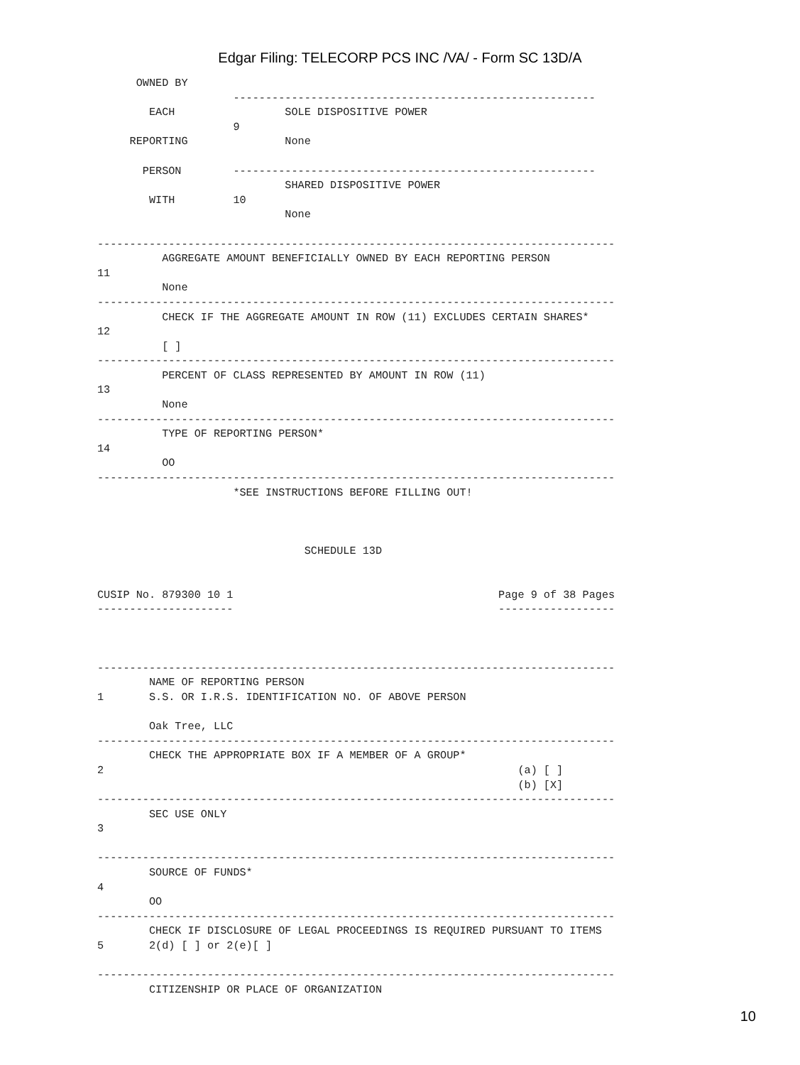Edgar Filing: TELECORP PCS INC /VA/ - Form SC 13D/A
      OWNED BY
                     --------------------------------------------------------
        EACH                 SOLE DISPOSITIVE POWER
                     9
     REPORTING               None

       PERSON        --------------------------------------------------------
                             SHARED DISPOSITIVE POWER
        WITH         10
                             None

--------------------------------------------------------------------------------
          AGGREGATE AMOUNT BENEFICIALLY OWNED BY EACH REPORTING PERSON
11
          None
--------------------------------------------------------------------------------
          CHECK IF THE AGGREGATE AMOUNT IN ROW (11) EXCLUDES CERTAIN SHARES*
12
          [ ]
--------------------------------------------------------------------------------
          PERCENT OF CLASS REPRESENTED BY AMOUNT IN ROW (11)
13
          None
--------------------------------------------------------------------------------
          TYPE OF REPORTING PERSON*
14
          OO
--------------------------------------------------------------------------------
                     *SEE INSTRUCTIONS BEFORE FILLING OUT!



                                SCHEDULE 13D


CUSIP No. 879300 10 1                                         Page 9 of 38 Pages
---------------------                                         ------------------



--------------------------------------------------------------------------------
        NAME OF REPORTING PERSON
1       S.S. OR I.R.S. IDENTIFICATION NO. OF ABOVE PERSON

        Oak Tree, LLC
--------------------------------------------------------------------------------
        CHECK THE APPROPRIATE BOX IF A MEMBER OF A GROUP*
2                                                                (a) [ ]
                                                                 (b) [X]
--------------------------------------------------------------------------------
        SEC USE ONLY
3

--------------------------------------------------------------------------------
        SOURCE OF FUNDS*
4
        OO
--------------------------------------------------------------------------------
        CHECK IF DISCLOSURE OF LEGAL PROCEEDINGS IS REQUIRED PURSUANT TO ITEMS
5       2(d) [ ] or 2(e)[ ]

--------------------------------------------------------------------------------
        CITIZENSHIP OR PLACE OF ORGANIZATION
10